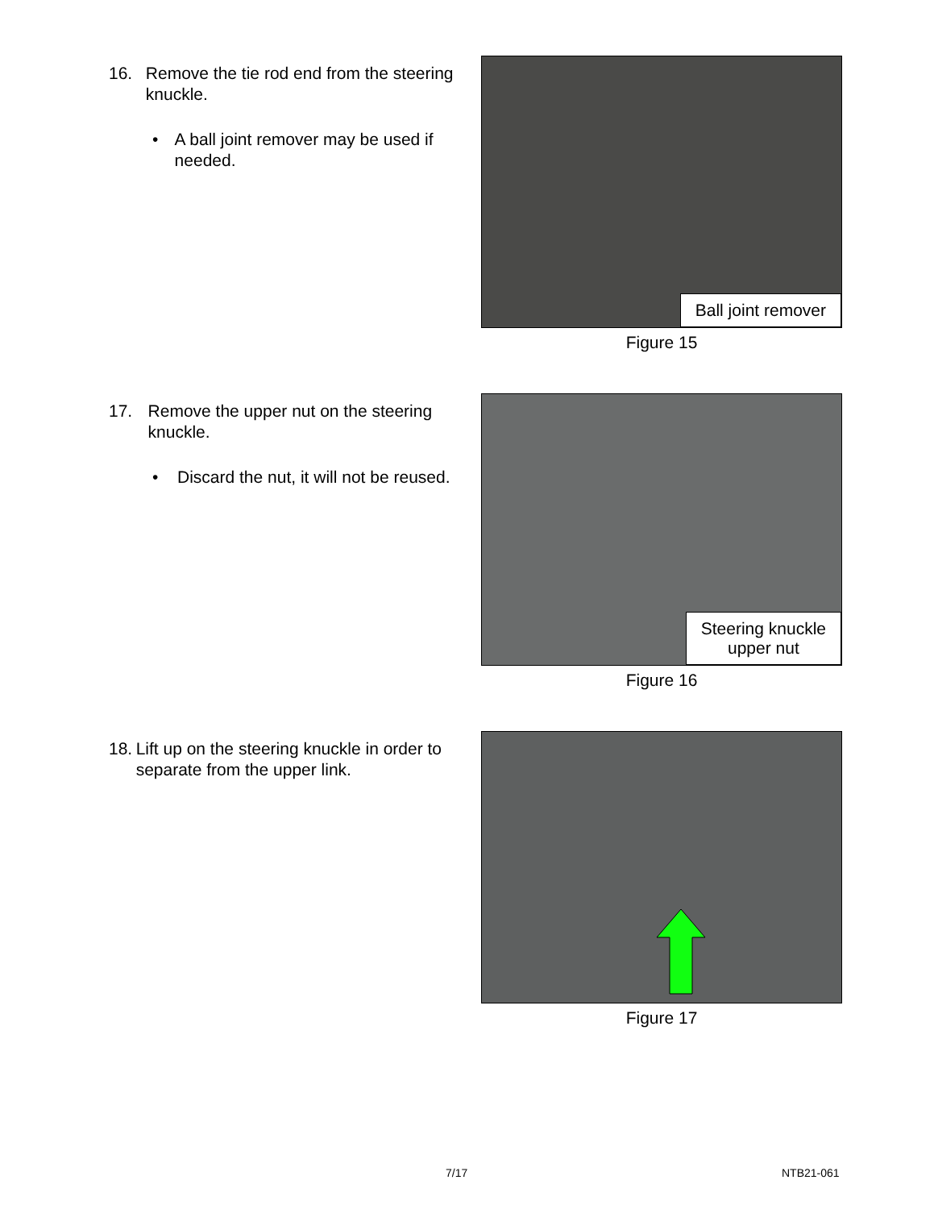16. Remove the tie rod end from the steering knuckle.
• A ball joint remover may be used if needed.
Ball joint remover
Figure 15
17. Remove the upper nut on the steering knuckle.
• Discard the nut, it will not be reused.
Steering knuckle
upper nut
Figure 16
18. Lift up on the steering knuckle in order to separate from the upper link. Figure 17
7/17 NTB21-061